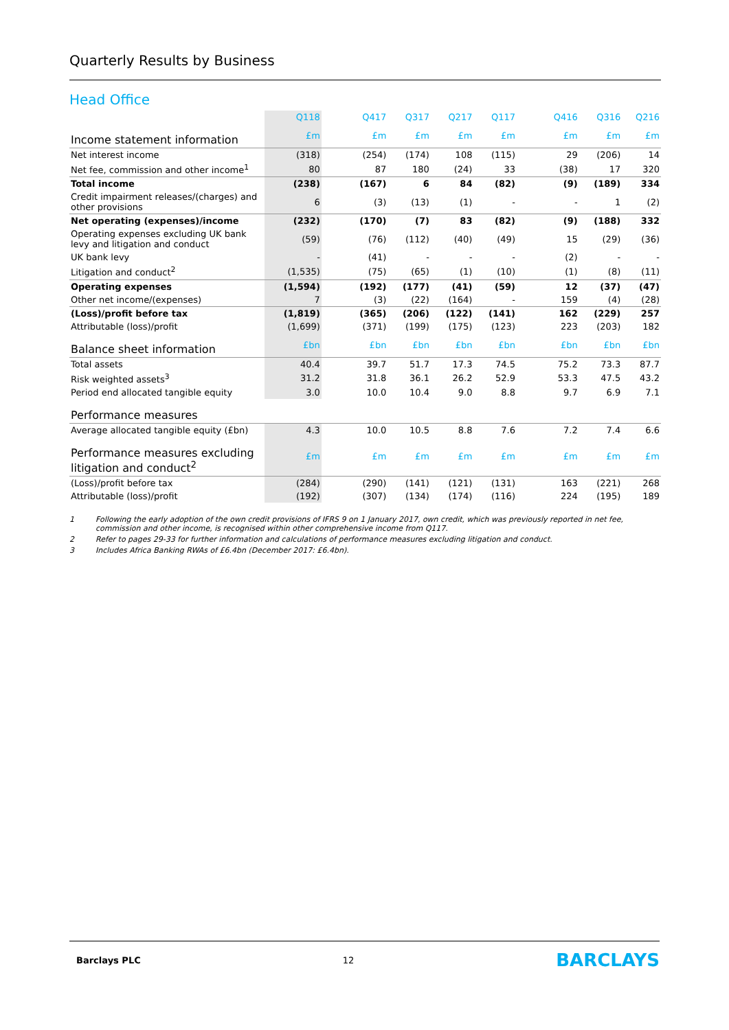Quarterly Results by Business
Head Office
| | Q118 | | Q417 | Q317 | Q217 | Q117 | | Q416 | Q316 | Q216 |
| --- | --- | --- | --- | --- | --- | --- | --- | --- | --- | --- |
| Income statement information | £m | | £m | £m | £m | £m | | £m | £m | £m |
| Net interest income | (318) | | (254) | (174) | 108 | (115) | | 29 | (206) | 14 |
| Net fee, commission and other income<sup>1</sup> | 80 | | 87 | 180 | (24) | 33 | | (38) | 17 | 320 |
| Total income | (238) | | (167) | 6 | 84 | (82) | | (9) | (189) | 334 |
| Credit impairment releases/(charges) and other provisions | 6 | | (3) | (13) | (1) | - | | - | 1 | (2) |
| Net operating (expenses)/income | (232) | | (170) | (7) | 83 | (82) | | (9) | (188) | 332 |
| Operating expenses excluding UK bank levy and litigation and conduct | (59) | | (76) | (112) | (40) | (49) | | 15 | (29) | (36) |
| UK bank levy | - | | (41) | - | - | - | | (2) | - | - |
| Litigation and conduct<sup>2</sup> | (1,535) | | (75) | (65) | (1) | (10) | | (1) | (8) | (11) |
| Operating expenses | (1,594) | | (192) | (177) | (41) | (59) | | 12 | (37) | (47) |
| Other net income/(expenses) | 7 | | (3) | (22) | (164) | - | | 159 | (4) | (28) |
| (Loss)/profit before tax | (1,819) | | (365) | (206) | (122) | (141) | | 162 | (229) | 257 |
| Attributable (loss)/profit | (1,699) | | (371) | (199) | (175) | (123) | | 223 | (203) | 182 |
| Balance sheet information | £bn | | £bn | £bn | £bn | £bn | | £bn | £bn | £bn |
| Total assets | 40.4 | | 39.7 | 51.7 | 17.3 | 74.5 | | 75.2 | 73.3 | 87.7 |
| Risk weighted assets<sup>3</sup> | 31.2 | | 31.8 | 36.1 | 26.2 | 52.9 | | 53.3 | 47.5 | 43.2 |
| Period end allocated tangible equity | 3.0 | | 10.0 | 10.4 | 9.0 | 8.8 | | 9.7 | 6.9 | 7.1 |
| Performance measures | | | | | | | | | | |
| Average allocated tangible equity (£bn) | 4.3 | | 10.0 | 10.5 | 8.8 | 7.6 | | 7.2 | 7.4 | 6.6 |
| Performance measures excluding litigation and conduct<sup>2</sup> | £m | | £m | £m | £m | £m | | £m | £m | £m |
| (Loss)/profit before tax | (284) | | (290) | (141) | (121) | (131) | | 163 | (221) | 268 |
| Attributable (loss)/profit | (192) | | (307) | (134) | (174) | (116) | | 224 | (195) | 189 |
1 Following the early adoption of the own credit provisions of IFRS 9 on 1 January 2017, own credit, which was previously reported in net fee, commission and other income, is recognised within other comprehensive income from Q117.
2 Refer to pages 29-33 for further information and calculations of performance measures excluding litigation and conduct.
3 Includes Africa Banking RWAs of £6.4bn (December 2017: £6.4bn).
Barclays PLC 12 BARCLAYS